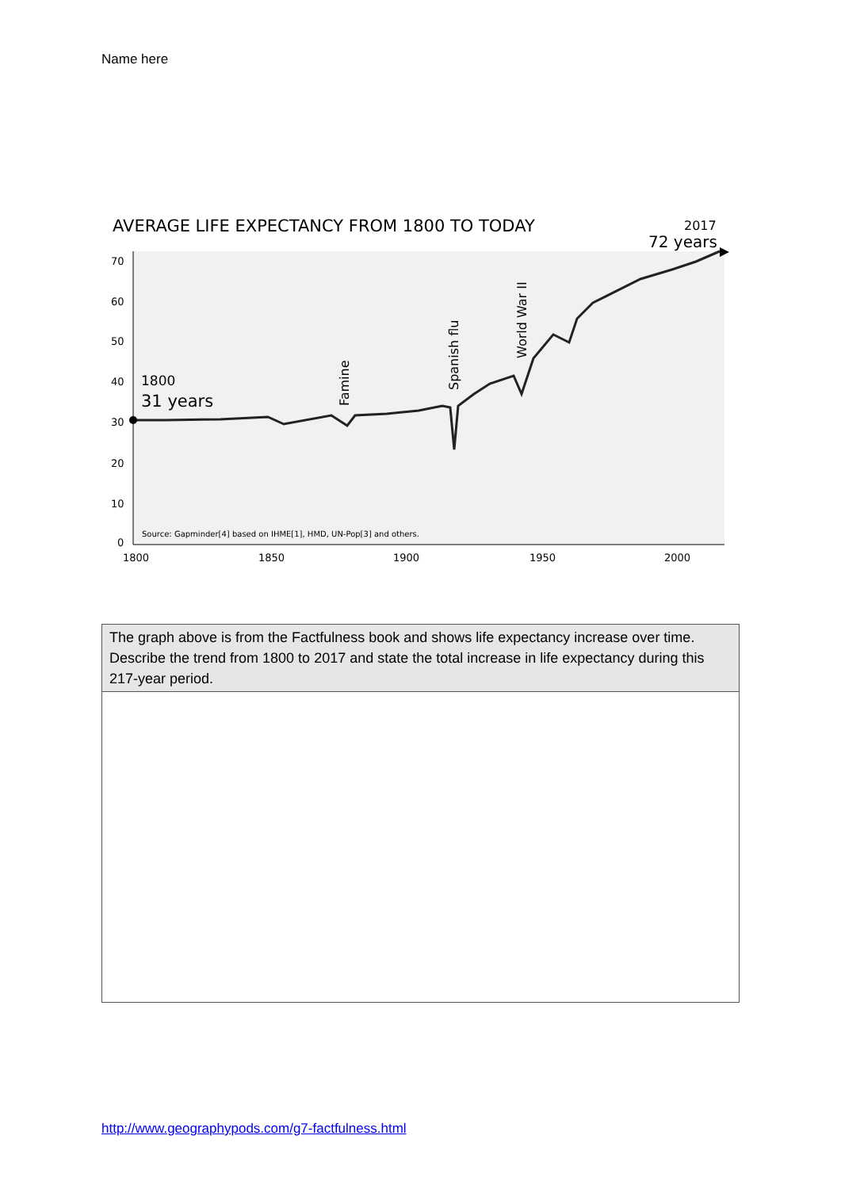Name here
AVERAGE LIFE EXPECTANCY FROM 1800 TO TODAY
2017
72 years
70
60
50
40
30
20
10
0
1800
1850
1900
1950
2000
1800
31 years
Source: Gapminder[4] based on IHME[1], HMD, UN-Pop[3] and others.
Famine
Spanish flu
World War II
| The graph above is from the Factfulness book and shows life expectancy increase over time. Describe the trend from 1800 to 2017 and state the total increase in life expectancy during this 217-year period. |
http://www.geographypods.com/g7-factfulness.html